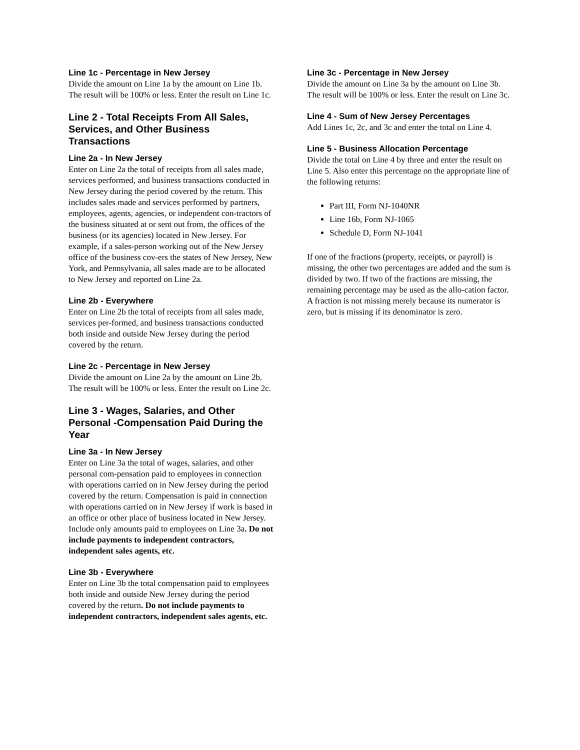Line 1c - Percentage in New Jersey
Divide the amount on Line 1a by the amount on Line 1b. The result will be 100% or less. Enter the result on Line 1c.
Line 2 - Total Receipts From All Sales, Services, and Other Business Transactions
Line 2a - In New Jersey
Enter on Line 2a the total of receipts from all sales made, services performed, and business transactions conducted in New Jersey during the period covered by the return. This includes sales made and services performed by partners, employees, agents, agencies, or independent con-tractors of the business situated at or sent out from, the offices of the business (or its agencies) located in New Jersey. For example, if a sales-person working out of the New Jersey office of the business cov-ers the states of New Jersey, New York, and Pennsylvania, all sales made are to be allocated to New Jersey and reported on Line 2a.
Line 2b - Everywhere
Enter on Line 2b the total of receipts from all sales made, services per-formed, and business transactions conducted both inside and outside New Jersey during the period covered by the return.
Line 2c - Percentage in New Jersey
Divide the amount on Line 2a by the amount on Line 2b. The result will be 100% or less. Enter the result on Line 2c.
Line 3 - Wages, Salaries, and Other Personal -Compensation Paid During the Year
Line 3a - In New Jersey
Enter on Line 3a the total of wages, salaries, and other personal com-pensation paid to employees in connection with operations carried on in New Jersey during the period covered by the return. Compensation is paid in connection with operations carried on in New Jersey if work is based in an office or other place of business located in New Jersey. Include only amounts paid to employees on Line 3a. Do not include payments to independent contractors, independent sales agents, etc.
Line 3b - Everywhere
Enter on Line 3b the total compensation paid to employees both inside and outside New Jersey during the period covered by the return. Do not include payments to independent contractors, independent sales agents, etc.
Line 3c - Percentage in New Jersey
Divide the amount on Line 3a by the amount on Line 3b. The result will be 100% or less. Enter the result on Line 3c.
Line 4 - Sum of New Jersey Percentages
Add Lines 1c, 2c, and 3c and enter the total on Line 4.
Line 5 - Business Allocation Percentage
Divide the total on Line 4 by three and enter the result on Line 5. Also enter this percentage on the appropriate line of the following returns:
Part III, Form NJ-1040NR
Line 16b, Form NJ-1065
Schedule D, Form NJ-1041
If one of the fractions (property, receipts, or payroll) is missing, the other two percentages are added and the sum is divided by two. If two of the fractions are missing, the remaining percentage may be used as the allo-cation factor. A fraction is not missing merely because its numerator is zero, but is missing if its denominator is zero.